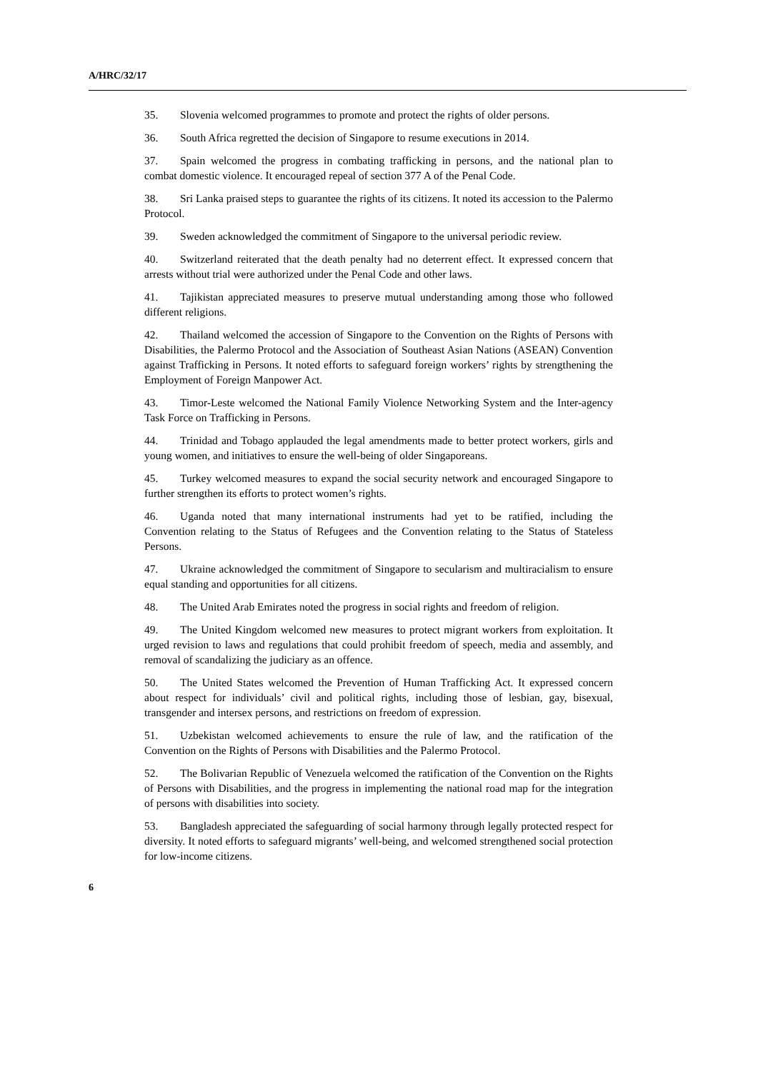A/HRC/32/17
35. Slovenia welcomed programmes to promote and protect the rights of older persons.
36. South Africa regretted the decision of Singapore to resume executions in 2014.
37. Spain welcomed the progress in combating trafficking in persons, and the national plan to combat domestic violence. It encouraged repeal of section 377 A of the Penal Code.
38. Sri Lanka praised steps to guarantee the rights of its citizens. It noted its accession to the Palermo Protocol.
39. Sweden acknowledged the commitment of Singapore to the universal periodic review.
40. Switzerland reiterated that the death penalty had no deterrent effect. It expressed concern that arrests without trial were authorized under the Penal Code and other laws.
41. Tajikistan appreciated measures to preserve mutual understanding among those who followed different religions.
42. Thailand welcomed the accession of Singapore to the Convention on the Rights of Persons with Disabilities, the Palermo Protocol and the Association of Southeast Asian Nations (ASEAN) Convention against Trafficking in Persons. It noted efforts to safeguard foreign workers’ rights by strengthening the Employment of Foreign Manpower Act.
43. Timor-Leste welcomed the National Family Violence Networking System and the Inter-agency Task Force on Trafficking in Persons.
44. Trinidad and Tobago applauded the legal amendments made to better protect workers, girls and young women, and initiatives to ensure the well-being of older Singaporeans.
45. Turkey welcomed measures to expand the social security network and encouraged Singapore to further strengthen its efforts to protect women’s rights.
46. Uganda noted that many international instruments had yet to be ratified, including the Convention relating to the Status of Refugees and the Convention relating to the Status of Stateless Persons.
47. Ukraine acknowledged the commitment of Singapore to secularism and multiracialism to ensure equal standing and opportunities for all citizens.
48. The United Arab Emirates noted the progress in social rights and freedom of religion.
49. The United Kingdom welcomed new measures to protect migrant workers from exploitation. It urged revision to laws and regulations that could prohibit freedom of speech, media and assembly, and removal of scandalizing the judiciary as an offence.
50. The United States welcomed the Prevention of Human Trafficking Act. It expressed concern about respect for individuals’ civil and political rights, including those of lesbian, gay, bisexual, transgender and intersex persons, and restrictions on freedom of expression.
51. Uzbekistan welcomed achievements to ensure the rule of law, and the ratification of the Convention on the Rights of Persons with Disabilities and the Palermo Protocol.
52. The Bolivarian Republic of Venezuela welcomed the ratification of the Convention on the Rights of Persons with Disabilities, and the progress in implementing the national road map for the integration of persons with disabilities into society.
53. Bangladesh appreciated the safeguarding of social harmony through legally protected respect for diversity. It noted efforts to safeguard migrants’ well-being, and welcomed strengthened social protection for low-income citizens.
6